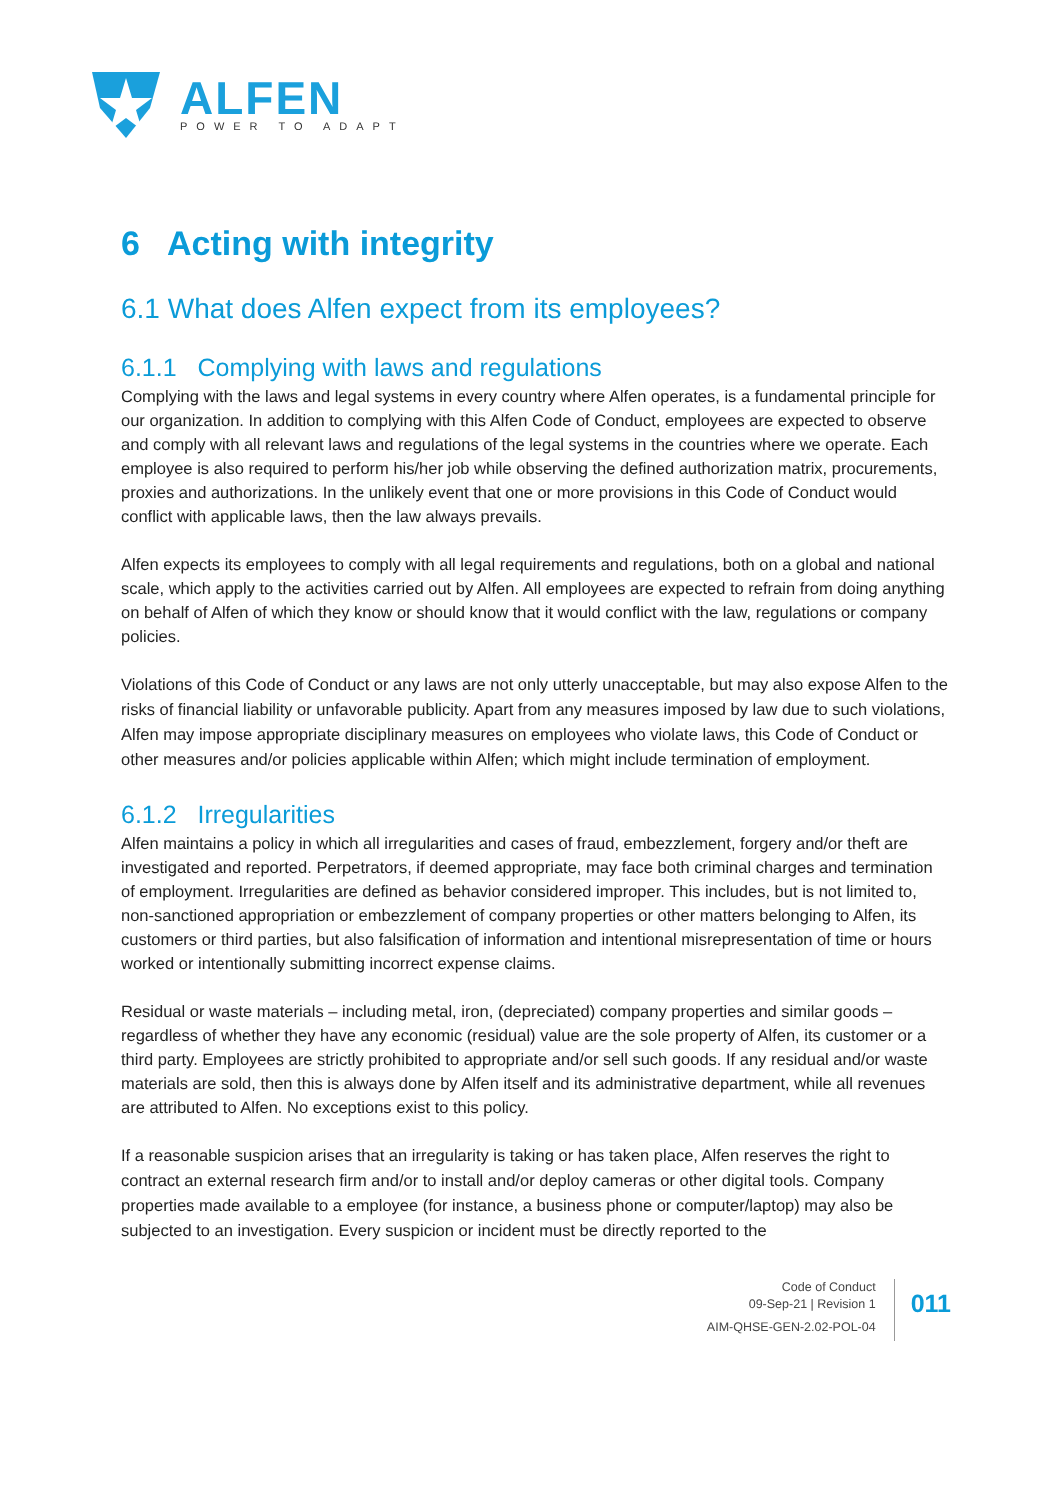ALFEN
POWER TO ADAPT
6 Acting with integrity
6.1 What does Alfen expect from its employees?
6.1.1 Complying with laws and regulations
Complying with the laws and legal systems in every country where Alfen operates, is a fundamental principle for our organization. In addition to complying with this Alfen Code of Conduct, employees are expected to observe and comply with all relevant laws and regulations of the legal systems in the countries where we operate. Each employee is also required to perform his/her job while observing the defined authorization matrix, procurements, proxies and authorizations. In the unlikely event that one or more provisions in this Code of Conduct would conflict with applicable laws, then the law always prevails.
Alfen expects its employees to comply with all legal requirements and regulations, both on a global and national scale, which apply to the activities carried out by Alfen. All employees are expected to refrain from doing anything on behalf of Alfen of which they know or should know that it would conflict with the law, regulations or company policies.
Violations of this Code of Conduct or any laws are not only utterly unacceptable, but may also expose Alfen to the risks of financial liability or unfavorable publicity. Apart from any measures imposed by law due to such violations, Alfen may impose appropriate disciplinary measures on employees who violate laws, this Code of Conduct or other measures and/or policies applicable within Alfen; which might include termination of employment.
6.1.2 Irregularities
Alfen maintains a policy in which all irregularities and cases of fraud, embezzlement, forgery and/or theft are investigated and reported. Perpetrators, if deemed appropriate, may face both criminal charges and termination of employment. Irregularities are defined as behavior considered improper. This includes, but is not limited to, non-sanctioned appropriation or embezzlement of company properties or other matters belonging to Alfen, its customers or third parties, but also falsification of information and intentional misrepresentation of time or hours worked or intentionally submitting incorrect expense claims.
Residual or waste materials – including metal, iron, (depreciated) company properties and similar goods – regardless of whether they have any economic (residual) value are the sole property of Alfen, its customer or a third party. Employees are strictly prohibited to appropriate and/or sell such goods. If any residual and/or waste materials are sold, then this is always done by Alfen itself and its administrative department, while all revenues are attributed to Alfen. No exceptions exist to this policy.
If a reasonable suspicion arises that an irregularity is taking or has taken place, Alfen reserves the right to contract an external research firm and/or to install and/or deploy cameras or other digital tools. Company properties made available to a employee (for instance, a business phone or computer/laptop) may also be subjected to an investigation. Every suspicion or incident must be directly reported to the
Code of Conduct
09-Sep-21 | Revision 1
AIM-QHSE-GEN-2.02-POL-04
011